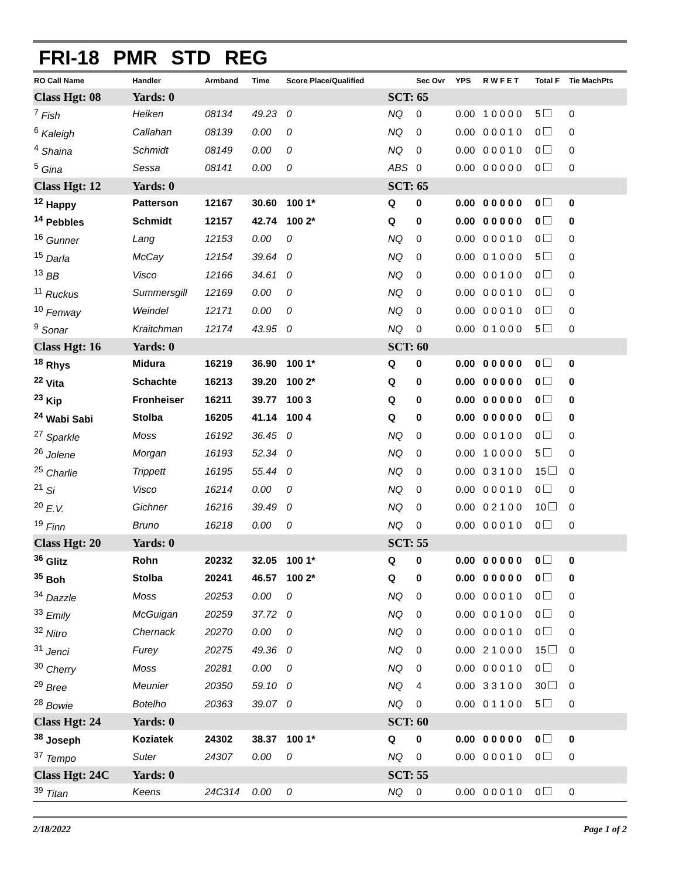FRI-18 PMR STD REG
| RO Call Name | Handler | Armband | Time | Score Place/Qualified | | Sec Ovr | YPS | R W F E T | Total F | Tie MachPts |
| --- | --- | --- | --- | --- | --- | --- | --- | --- | --- | --- |
| Class Hgt: 08 | Yards: 0 | | | | SCT: 65 | | | | | |
| <sup>7</sup> Fish | Heiken | 08134 | 49.23 | 0 | NQ | 0 | 0.00 | 1 0 0 0 0 | 5 | 0 |
| <sup>6</sup> Kaleigh | Callahan | 08139 | 0.00 | 0 | NQ | 0 | 0.00 | 0 0 0 1 0 | 0 | 0 |
| <sup>4</sup> Shaina | Schmidt | 08149 | 0.00 | 0 | NQ | 0 | 0.00 | 0 0 0 1 0 | 0 | 0 |
| <sup>5</sup> Gina | Sessa | 08141 | 0.00 | 0 | ABS | 0 | 0.00 | 0 0 0 0 0 | 0 | 0 |
| Class Hgt: 12 | Yards: 0 | | | | SCT: 65 | | | | | |
| <sup>12</sup> Happy | Patterson | 12167 | 30.60 | 100 1* | Q | 0 | 0.00 | 0 0 0 0 0 | 0 | 0 |
| <sup>14</sup> Pebbles | Schmidt | 12157 | 42.74 | 100 2* | Q | 0 | 0.00 | 0 0 0 0 0 | 0 | 0 |
| <sup>16</sup> Gunner | Lang | 12153 | 0.00 | 0 | NQ | 0 | 0.00 | 0 0 0 1 0 | 0 | 0 |
| <sup>15</sup> Darla | McCay | 12154 | 39.64 | 0 | NQ | 0 | 0.00 | 0 1 0 0 0 | 5 | 0 |
| <sup>13</sup> BB | Visco | 12166 | 34.61 | 0 | NQ | 0 | 0.00 | 0 0 1 0 0 | 0 | 0 |
| <sup>11</sup> Ruckus | Summersgill | 12169 | 0.00 | 0 | NQ | 0 | 0.00 | 0 0 0 1 0 | 0 | 0 |
| <sup>10</sup> Fenway | Weindel | 12171 | 0.00 | 0 | NQ | 0 | 0.00 | 0 0 0 1 0 | 0 | 0 |
| <sup>9</sup> Sonar | Kraitchman | 12174 | 43.95 | 0 | NQ | 0 | 0.00 | 0 1 0 0 0 | 5 | 0 |
| Class Hgt: 16 | Yards: 0 | | | | SCT: 60 | | | | | |
| <sup>18</sup> Rhys | Midura | 16219 | 36.90 | 100 1* | Q | 0 | 0.00 | 0 0 0 0 0 | 0 | 0 |
| <sup>22</sup> Vita | Schachte | 16213 | 39.20 | 100 2* | Q | 0 | 0.00 | 0 0 0 0 0 | 0 | 0 |
| <sup>23</sup> Kip | Fronheiser | 16211 | 39.77 | 100 3 | Q | 0 | 0.00 | 0 0 0 0 0 | 0 | 0 |
| <sup>24</sup> Wabi Sabi | Stolba | 16205 | 41.14 | 100 4 | Q | 0 | 0.00 | 0 0 0 0 0 | 0 | 0 |
| <sup>27</sup> Sparkle | Moss | 16192 | 36.45 | 0 | NQ | 0 | 0.00 | 0 0 1 0 0 | 0 | 0 |
| <sup>26</sup> Jolene | Morgan | 16193 | 52.34 | 0 | NQ | 0 | 0.00 | 1 0 0 0 0 | 5 | 0 |
| <sup>25</sup> Charlie | Trippett | 16195 | 55.44 | 0 | NQ | 0 | 0.00 | 0 3 1 0 0 | 15 | 0 |
| <sup>21</sup> Si | Visco | 16214 | 0.00 | 0 | NQ | 0 | 0.00 | 0 0 0 1 0 | 0 | 0 |
| <sup>20</sup> E.V. | Gichner | 16216 | 39.49 | 0 | NQ | 0 | 0.00 | 0 2 1 0 0 | 10 | 0 |
| <sup>19</sup> Finn | Bruno | 16218 | 0.00 | 0 | NQ | 0 | 0.00 | 0 0 0 1 0 | 0 | 0 |
| Class Hgt: 20 | Yards: 0 | | | | SCT: 55 | | | | | |
| <sup>36</sup> Glitz | Rohn | 20232 | 32.05 | 100 1* | Q | 0 | 0.00 | 0 0 0 0 0 | 0 | 0 |
| <sup>35</sup> Boh | Stolba | 20241 | 46.57 | 100 2* | Q | 0 | 0.00 | 0 0 0 0 0 | 0 | 0 |
| <sup>34</sup> Dazzle | Moss | 20253 | 0.00 | 0 | NQ | 0 | 0.00 | 0 0 0 1 0 | 0 | 0 |
| <sup>33</sup> Emily | McGuigan | 20259 | 37.72 | 0 | NQ | 0 | 0.00 | 0 0 1 0 0 | 0 | 0 |
| <sup>32</sup> Nitro | Chernack | 20270 | 0.00 | 0 | NQ | 0 | 0.00 | 0 0 0 1 0 | 0 | 0 |
| <sup>31</sup> Jenci | Furey | 20275 | 49.36 | 0 | NQ | 0 | 0.00 | 2 1 0 0 0 | 15 | 0 |
| <sup>30</sup> Cherry | Moss | 20281 | 0.00 | 0 | NQ | 0 | 0.00 | 0 0 0 1 0 | 0 | 0 |
| <sup>29</sup> Bree | Meunier | 20350 | 59.10 | 0 | NQ | 4 | 0.00 | 3 3 1 0 0 | 30 | 0 |
| <sup>28</sup> Bowie | Botelho | 20363 | 39.07 | 0 | NQ | 0 | 0.00 | 0 1 1 0 0 | 5 | 0 |
| Class Hgt: 24 | Yards: 0 | | | | SCT: 60 | | | | | |
| <sup>38</sup> Joseph | Koziatek | 24302 | 38.37 | 100 1* | Q | 0 | 0.00 | 0 0 0 0 0 | 0 | 0 |
| <sup>37</sup> Tempo | Suter | 24307 | 0.00 | 0 | NQ | 0 | 0.00 | 0 0 0 1 0 | 0 | 0 |
| Class Hgt: 24C | Yards: 0 | | | | SCT: 55 | | | | | |
| <sup>39</sup> Titan | Keens | 24C314 | 0.00 | 0 | NQ | 0 | 0.00 | 0 0 0 1 0 | 0 | 0 |
2/18/2022 Page 1 of 2